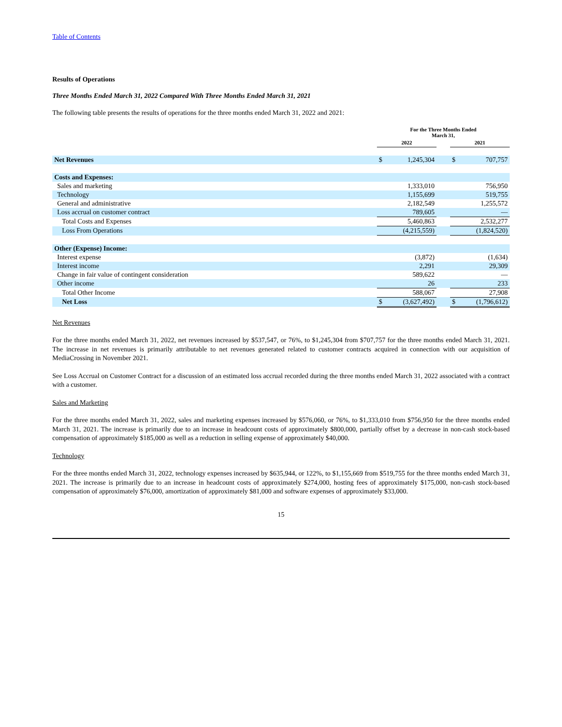Table of Contents
Results of Operations
Three Months Ended March 31, 2022 Compared With Three Months Ended March 31, 2021
The following table presents the results of operations for the three months ended March 31, 2022 and 2021:
| | For the Three Months Ended March 31, | | | | |
| --- | --- | --- | --- | --- | --- |
| | 2022 | | | 2021 | |
| Net Revenues | $ | 1,245,304 | | $ | 707,757 |
| Costs and Expenses: | | | | | |
| Sales and marketing | | 1,333,010 | | | 756,950 |
| Technology | | 1,155,699 | | | 519,755 |
| General and administrative | | 2,182,549 | | | 1,255,572 |
| Loss accrual on customer contract | | 789,605 | | | — |
| Total Costs and Expenses | | 5,460,863 | | | 2,532,277 |
| Loss From Operations | | (4,215,559) | | | (1,824,520) |
| Other (Expense) Income: | | | | | |
| Interest expense | | (3,872) | | | (1,634) |
| Interest income | | 2,291 | | | 29,309 |
| Change in fair value of contingent consideration | | 589,622 | | | — |
| Other income | | 26 | | | 233 |
| Total Other Income | | 588,067 | | | 27,908 |
| Net Loss | $ | (3,627,492) | | $ | (1,796,612) |
Net Revenues
For the three months ended March 31, 2022, net revenues increased by $537,547, or 76%, to $1,245,304 from $707,757 for the three months ended March 31, 2021. The increase in net revenues is primarily attributable to net revenues generated related to customer contracts acquired in connection with our acquisition of MediaCrossing in November 2021.
See Loss Accrual on Customer Contract for a discussion of an estimated loss accrual recorded during the three months ended March 31, 2022 associated with a contract with a customer.
Sales and Marketing
For the three months ended March 31, 2022, sales and marketing expenses increased by $576,060, or 76%, to $1,333,010 from $756,950 for the three months ended March 31, 2021. The increase is primarily due to an increase in headcount costs of approximately $800,000, partially offset by a decrease in non-cash stock-based compensation of approximately $185,000 as well as a reduction in selling expense of approximately $40,000.
Technology
For the three months ended March 31, 2022, technology expenses increased by $635,944, or 122%, to $1,155,669 from $519,755 for the three months ended March 31, 2021. The increase is primarily due to an increase in headcount costs of approximately $274,000, hosting fees of approximately $175,000, non-cash stock-based compensation of approximately $76,000, amortization of approximately $81,000 and software expenses of approximately $33,000.
15